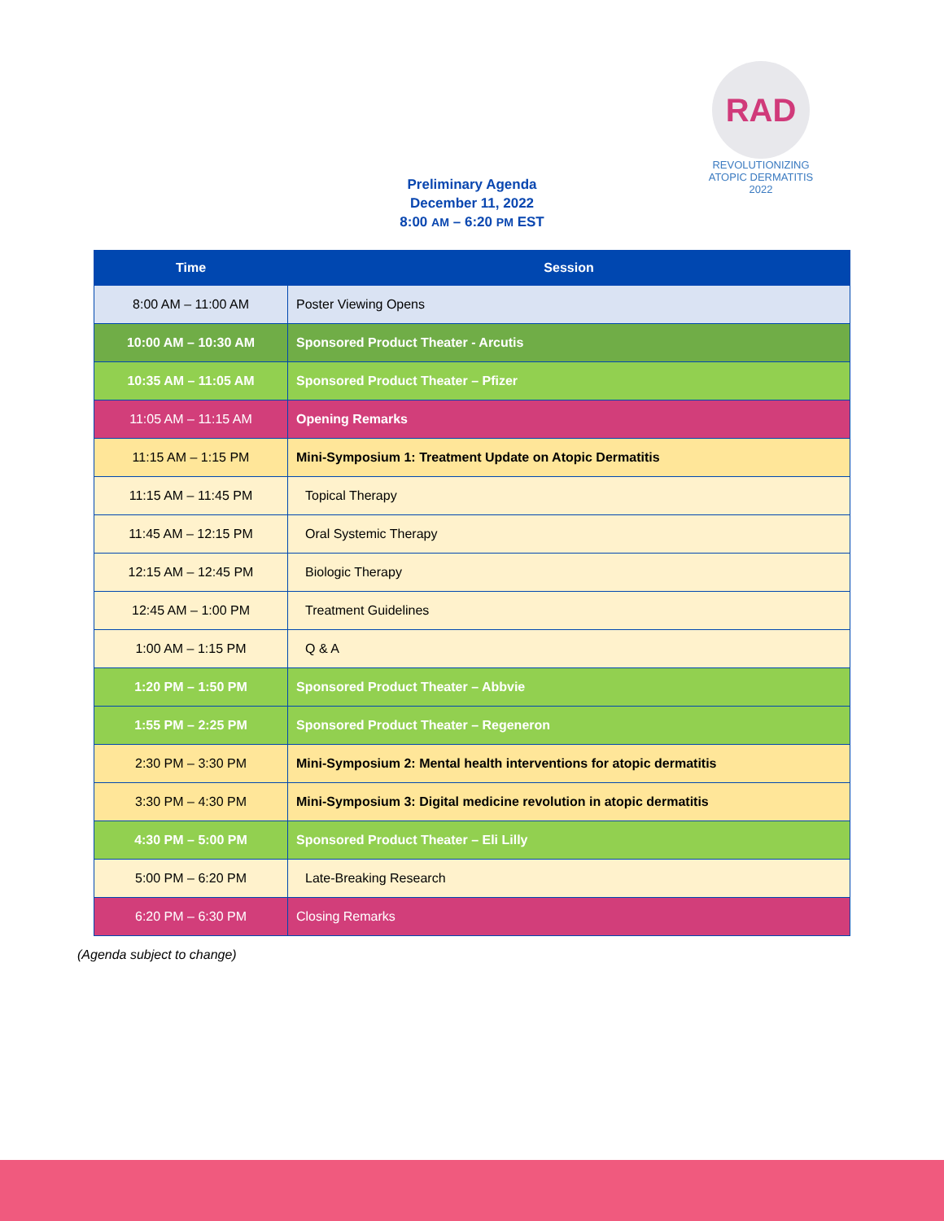RAD
REVOLUTIONIZING ATOPIC DERMATITIS 2022
Preliminary Agenda
December 11, 2022
8:00 AM – 6:20 PM EST
| Time | Session |
| --- | --- |
| 8:00 AM – 11:00 AM | Poster Viewing Opens |
| 10:00 AM – 10:30 AM | Sponsored Product Theater - Arcutis |
| 10:35 AM – 11:05 AM | Sponsored Product Theater – Pfizer |
| 11:05 AM – 11:15 AM | Opening Remarks |
| 11:15 AM – 1:15 PM | Mini-Symposium 1: Treatment Update on Atopic Dermatitis |
| 11:15 AM – 11:45 PM | Topical Therapy |
| 11:45 AM – 12:15 PM | Oral Systemic Therapy |
| 12:15 AM – 12:45 PM | Biologic Therapy |
| 12:45 AM – 1:00 PM | Treatment Guidelines |
| 1:00 AM – 1:15 PM | Q & A |
| 1:20 PM – 1:50 PM | Sponsored Product Theater – Abbvie |
| 1:55 PM – 2:25 PM | Sponsored Product Theater – Regeneron |
| 2:30 PM – 3:30 PM | Mini-Symposium 2: Mental health interventions for atopic dermatitis |
| 3:30 PM – 4:30 PM | Mini-Symposium 3: Digital medicine revolution in atopic dermatitis |
| 4:30 PM – 5:00 PM | Sponsored Product Theater – Eli Lilly |
| 5:00 PM – 6:20 PM | Late-Breaking Research |
| 6:20 PM – 6:30 PM | Closing Remarks |
(Agenda subject to change)